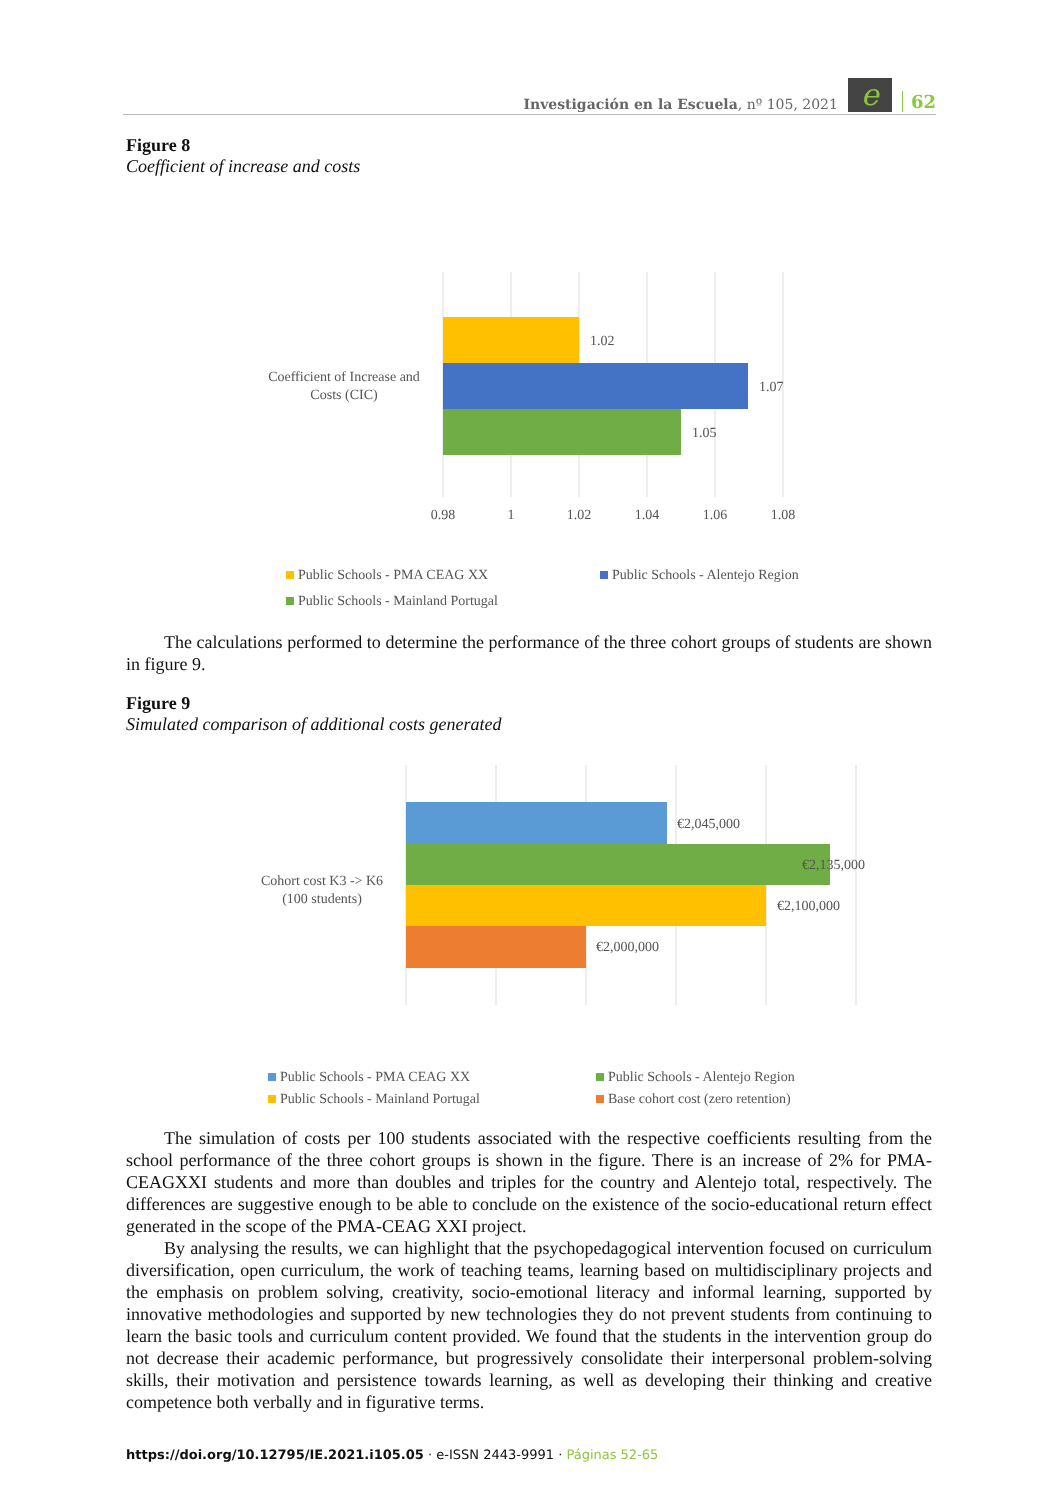Investigación en la Escuela, nº 105, 2021 e 62
Figure 8
Coefficient of increase and costs
1.02
1.07
1.05
Coefficient of Increase and
Costs (CIC)
0.98
1
1.02
1.04
1.06
1.08
Public Schools - PMA CEAG XX
Public Schools - Alentejo Region
Public Schools - Mainland Portugal
The calculations performed to determine the performance of the three cohort groups of students are shown in figure 9.
Figure 9
Simulated comparison of additional costs generated
€2,045,000
€2,135,000
€2,100,000
€2,000,000
Cohort cost K3 -> K6
(100 students)
Public Schools - PMA CEAG XX
Public Schools - Alentejo Region
Public Schools - Mainland Portugal
Base cohort cost (zero retention)
The simulation of costs per 100 students associated with the respective coefficients resulting from the school performance of the three cohort groups is shown in the figure. There is an increase of 2% for PMA-CEAGXXI students and more than doubles and triples for the country and Alentejo total, respectively. The differences are suggestive enough to be able to conclude on the existence of the socio-educational return effect generated in the scope of the PMA-CEAG XXI project.
By analysing the results, we can highlight that the psychopedagogical intervention focused on curriculum diversification, open curriculum, the work of teaching teams, learning based on multidisciplinary projects and the emphasis on problem solving, creativity, socio-emotional literacy and informal learning, supported by innovative methodologies and supported by new technologies they do not prevent students from continuing to learn the basic tools and curriculum content provided. We found that the students in the intervention group do not decrease their academic performance, but progressively consolidate their interpersonal problem-solving skills, their motivation and persistence towards learning, as well as developing their thinking and creative competence both verbally and in figurative terms.
https://doi.org/10.12795/IE.2021.i105.05 · e-ISSN 2443-9991 · Páginas 52-65